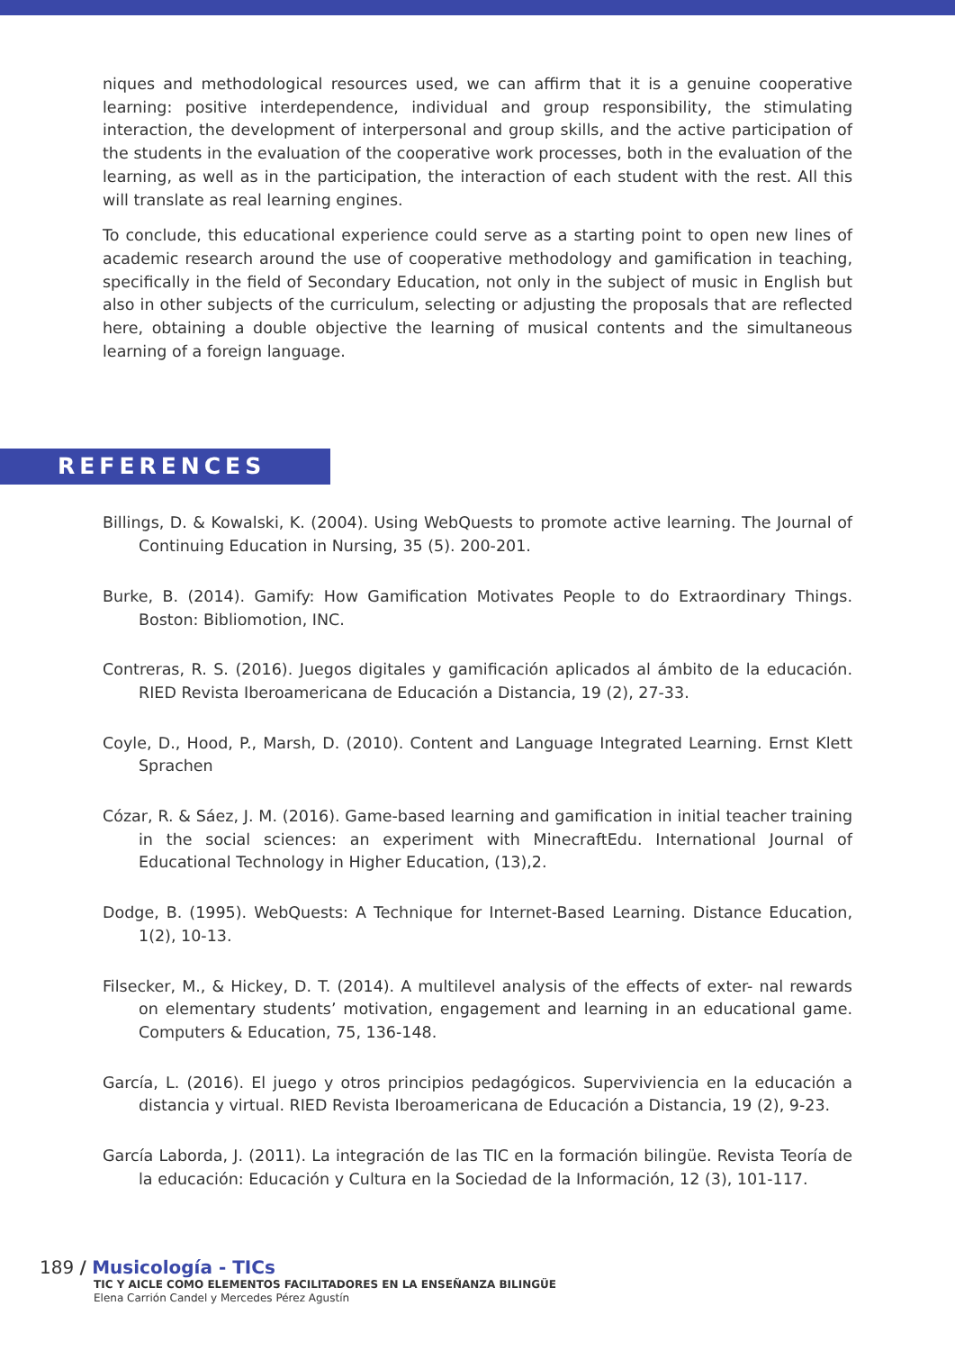niques and methodological resources used, we can affirm that it is a genuine cooperative learning: positive interdependence, individual and group responsibility, the stimulating interaction, the development of interpersonal and group skills, and the active participation of the students in the evaluation of the cooperative work processes, both in the evaluation of the learning, as well as in the participation, the interaction of each student with the rest. All this will translate as real learning engines.
To conclude, this educational experience could serve as a starting point to open new lines of academic research around the use of cooperative methodology and gamification in teaching, specifically in the field of Secondary Education, not only in the subject of music in English but also in other subjects of the curriculum, selecting or adjusting the proposals that are reflected here, obtaining a double objective the learning of musical contents and the simultaneous learning of a foreign language.
REFERENCES
Billings, D. & Kowalski, K. (2004). Using WebQuests to promote active learning. The Journal of Continuing Education in Nursing, 35 (5). 200-201.
Burke, B. (2014). Gamify: How Gamification Motivates People to do Extraordinary Things. Boston: Bibliomotion, INC.
Contreras, R. S. (2016). Juegos digitales y gamificación aplicados al ámbito de la educación. RIED Revista Iberoamericana de Educación a Distancia, 19 (2), 27-33.
Coyle, D., Hood, P., Marsh, D. (2010). Content and Language Integrated Learning. Ernst Klett Sprachen
Cózar, R. & Sáez, J. M. (2016). Game-based learning and gamification in initial teacher training in the social sciences: an experiment with MinecraftEdu. International Journal of Educational Technology in Higher Education, (13),2.
Dodge, B. (1995). WebQuests: A Technique for Internet-Based Learning. Distance Education, 1(2), 10-13.
Filsecker, M., & Hickey, D. T. (2014). A multilevel analysis of the effects of exter- nal rewards on elementary students’ motivation, engagement and learning in an educational game. Computers & Education, 75, 136-148.
García, L. (2016). El juego y otros principios pedagógicos. Superviviencia en la educación a distancia y virtual. RIED Revista Iberoamericana de Educación a Distancia, 19 (2), 9-23.
García Laborda, J. (2011). La integración de las TIC en la formación bilingüe. Revista Teoría de la educación: Educación y Cultura en la Sociedad de la Información, 12 (3), 101-117.
189 / Musicología - TICs
TIC Y AICLE COMO ELEMENTOS FACILITADORES EN LA ENSEÑANZA BILINGÜE
Elena Carrión Candel y Mercedes Pérez Agustín